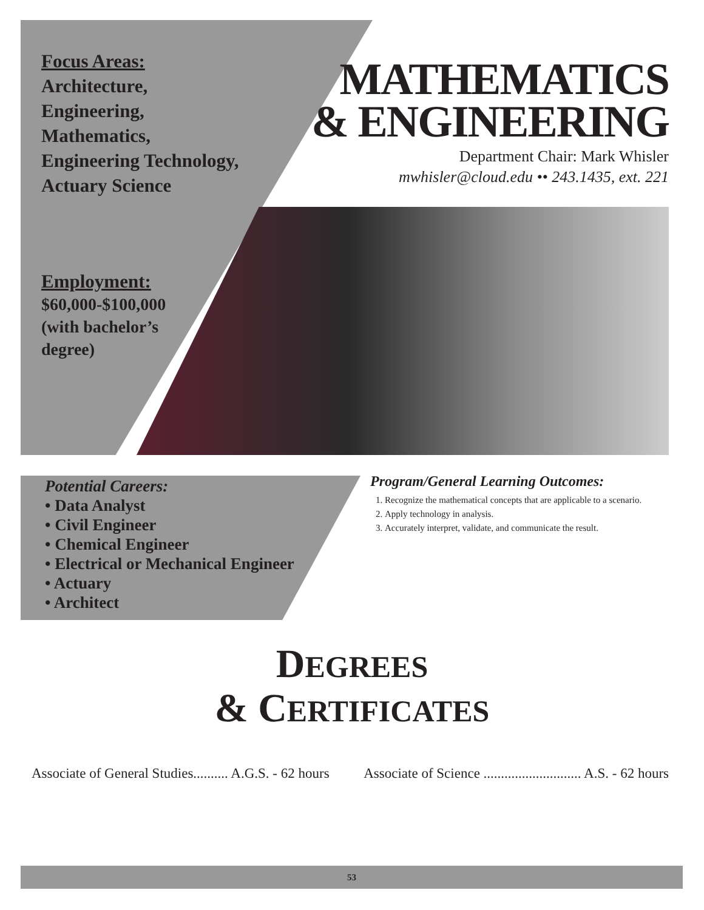Focus Areas:
Architecture,
Engineering,
Mathematics,
Engineering Technology,
Actuary Science
MATHEMATICS
& ENGINEERING
Department Chair: Mark Whisler
mwhisler@cloud.edu •• 243.1435, ext. 221
Employment:
$60,000-$100,000
(with bachelor’s
degree)
Potential Careers:
• Data Analyst
• Civil Engineer
• Chemical Engineer
• Electrical or Mechanical Engineer
• Actuary
• Architect
Program/General Learning Outcomes:
1. Recognize the mathematical concepts that are applicable to a scenario.
2. Apply technology in analysis.
3. Accurately interpret, validate, and communicate the result.
DEGREES
& CERTIFICATES
Associate of General Studies.......... A.G.S. - 62 hours Associate of Science ............................ A.S. - 62 hours
53